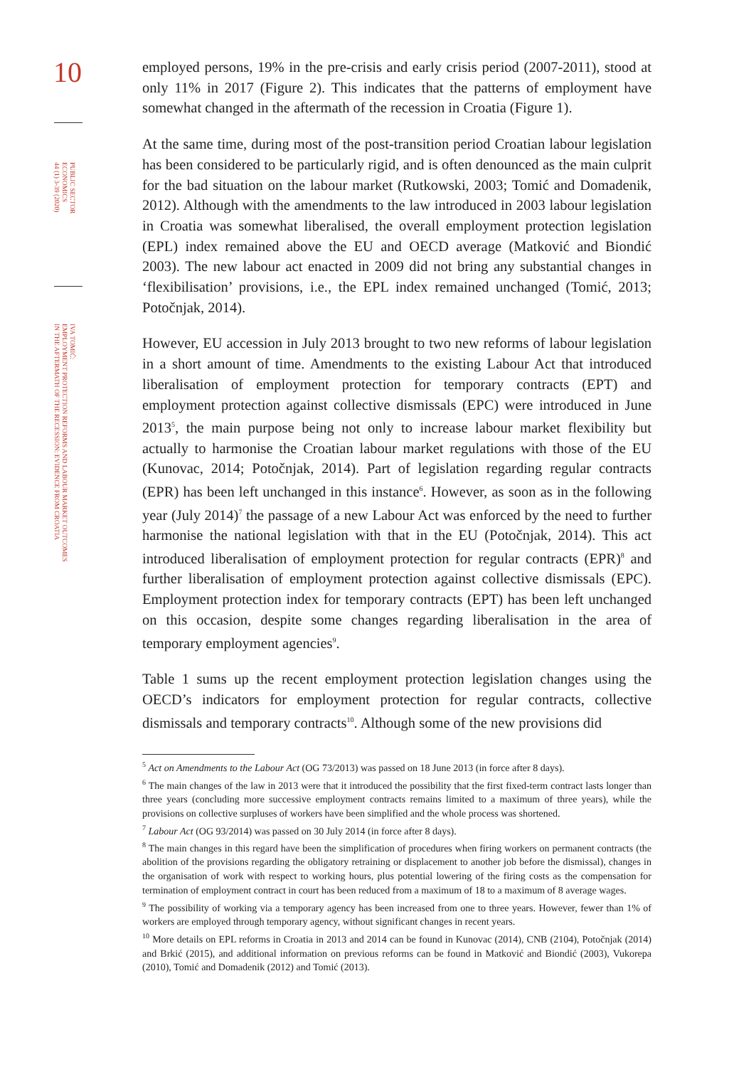10
PUBLIC SECTOR
ECONOMICS
44 (1) 3-39 (2020)
IVA TOMIĆ:
EMPLOYMENT PROTECTION REFORMS AND LABOUR MARKET OUTCOMES
IN THE AFTERMATH OF THE RECESSION: EVIDENCE FROM CROATIA
employed persons, 19% in the pre-crisis and early crisis period (2007-2011), stood at only 11% in 2017 (Figure 2). This indicates that the patterns of employment have somewhat changed in the aftermath of the recession in Croatia (Figure 1).
At the same time, during most of the post-transition period Croatian labour legislation has been considered to be particularly rigid, and is often denounced as the main culprit for the bad situation on the labour market (Rutkowski, 2003; Tomić and Domadenik, 2012). Although with the amendments to the law introduced in 2003 labour legislation in Croatia was somewhat liberalised, the overall employment protection legislation (EPL) index remained above the EU and OECD average (Matković and Biondić 2003). The new labour act enacted in 2009 did not bring any substantial changes in ‘flexibilisation’ provisions, i.e., the EPL index remained unchanged (Tomić, 2013; Potočnjak, 2014).
However, EU accession in July 2013 brought to two new reforms of labour legislation in a short amount of time. Amendments to the existing Labour Act that introduced liberalisation of employment protection for temporary contracts (EPT) and employment protection against collective dismissals (EPC) were introduced in June 2013<sup>5</sup>, the main purpose being not only to increase labour market flexibility but actually to harmonise the Croatian labour market regulations with those of the EU (Kunovac, 2014; Potočnjak, 2014). Part of legislation regarding regular contracts (EPR) has been left unchanged in this instance<sup>6</sup>. However, as soon as in the following year (July 2014)<sup>7</sup> the passage of a new Labour Act was enforced by the need to further harmonise the national legislation with that in the EU (Potočnjak, 2014). This act introduced liberalisation of employment protection for regular contracts (EPR)<sup>8</sup> and further liberalisation of employment protection against collective dismissals (EPC). Employment protection index for temporary contracts (EPT) has been left unchanged on this occasion, despite some changes regarding liberalisation in the area of temporary employment agencies<sup>9</sup>.
Table 1 sums up the recent employment protection legislation changes using the OECD’s indicators for employment protection for regular contracts, collective dismissals and temporary contracts<sup>10</sup>. Although some of the new provisions did
<sup>5</sup> Act on Amendments to the Labour Act (OG 73/2013) was passed on 18 June 2013 (in force after 8 days).
<sup>6</sup> The main changes of the law in 2013 were that it introduced the possibility that the first fixed-term contract lasts longer than three years (concluding more successive employment contracts remains limited to a maximum of three years), while the provisions on collective surpluses of workers have been simplified and the whole process was shortened.
<sup>7</sup> Labour Act (OG 93/2014) was passed on 30 July 2014 (in force after 8 days).
<sup>8</sup> The main changes in this regard have been the simplification of procedures when firing workers on permanent contracts (the abolition of the provisions regarding the obligatory retraining or displacement to another job before the dismissal), changes in the organisation of work with respect to working hours, plus potential lowering of the firing costs as the compensation for termination of employment contract in court has been reduced from a maximum of 18 to a maximum of 8 average wages.
<sup>9</sup> The possibility of working via a temporary agency has been increased from one to three years. However, fewer than 1% of workers are employed through temporary agency, without significant changes in recent years.
<sup>10</sup> More details on EPL reforms in Croatia in 2013 and 2014 can be found in Kunovac (2014), CNB (2104), Potočnjak (2014) and Brkić (2015), and additional information on previous reforms can be found in Matković and Biondić (2003), Vukorepa (2010), Tomić and Domadenik (2012) and Tomić (2013).